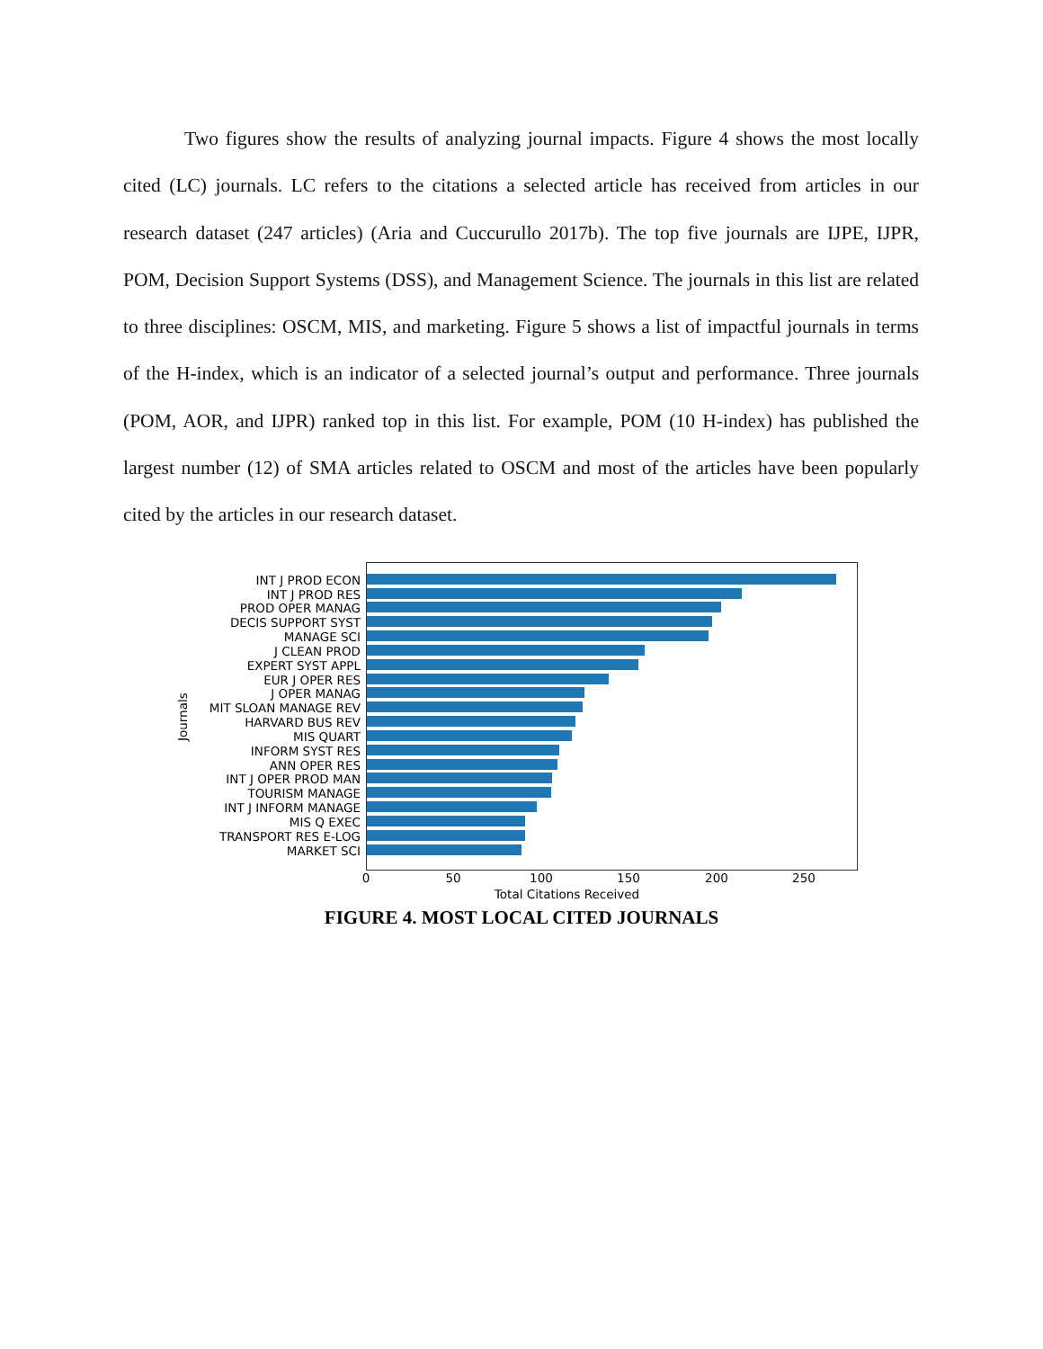Two figures show the results of analyzing journal impacts. Figure 4 shows the most locally cited (LC) journals. LC refers to the citations a selected article has received from articles in our research dataset (247 articles) (Aria and Cuccurullo 2017b). The top five journals are IJPE, IJPR, POM, Decision Support Systems (DSS), and Management Science. The journals in this list are related to three disciplines: OSCM, MIS, and marketing. Figure 5 shows a list of impactful journals in terms of the H-index, which is an indicator of a selected journal’s output and performance. Three journals (POM, AOR, and IJPR) ranked top in this list. For example, POM (10 H-index) has published the largest number (12) of SMA articles related to OSCM and most of the articles have been popularly cited by the articles in our research dataset.
Journals
INT J PROD ECON
INT J PROD RES
PROD OPER MANAG
DECIS SUPPORT SYST
MANAGE SCI
J CLEAN PROD
EXPERT SYST APPL
EUR J OPER RES
J OPER MANAG
MIT SLOAN MANAGE REV
HARVARD BUS REV
MIS QUART
INFORM SYST RES
ANN OPER RES
INT J OPER PROD MAN
TOURISM MANAGE
INT J INFORM MANAGE
MIS Q EXEC
TRANSPORT RES E-LOG
MARKET SCI
0 50 100 150 200 250
Total Citations Received
FIGURE 4. MOST LOCAL CITED JOURNALS